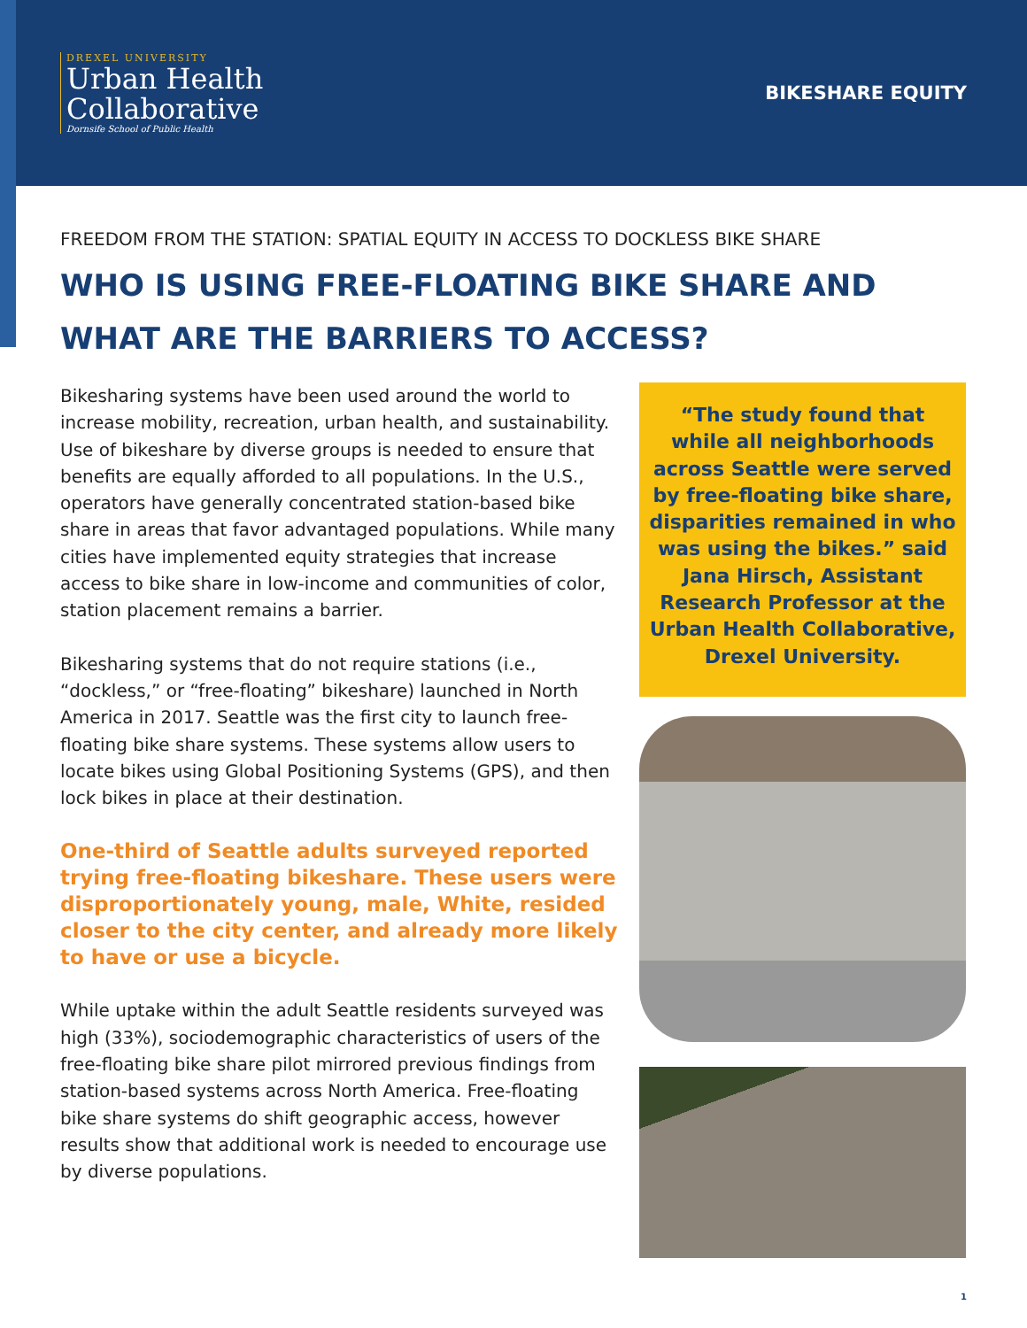DREXEL UNIVERSITY
Urban Health
Collaborative
Dornsife School of Public Health
BIKESHARE EQUITY
FREEDOM FROM THE STATION: SPATIAL EQUITY IN ACCESS TO DOCKLESS BIKE SHARE
WHO IS USING FREE-FLOATING BIKE SHARE AND WHAT ARE THE BARRIERS TO ACCESS?
Bikesharing systems have been used around the world to increase mobility, recreation, urban health, and sustainability. Use of bikeshare by diverse groups is needed to ensure that benefits are equally afforded to all populations. In the U.S., operators have generally concentrated station-based bike share in areas that favor advantaged populations. While many cities have implemented equity strategies that increase access to bike share in low-income and communities of color, station placement remains a barrier.
Bikesharing systems that do not require stations (i.e., “dockless,” or “free-floating” bikeshare) launched in North America in 2017. Seattle was the first city to launch free-floating bike share systems. These systems allow users to locate bikes using Global Positioning Systems (GPS), and then lock bikes in place at their destination.
One-third of Seattle adults surveyed reported trying free-floating bikeshare. These users were disproportionately young, male, White, resided closer to the city center, and already more likely to have or use a bicycle.
While uptake within the adult Seattle residents surveyed was high (33%), sociodemographic characteristics of users of the free-floating bike share pilot mirrored previous findings from station-based systems across North America. Free-floating bike share systems do shift geographic access, however results show that additional work is needed to encourage use by diverse populations.
“The study found that while all neighborhoods across Seattle were served by free-floating bike share, disparities remained in who was using the bikes.” said Jana Hirsch, Assistant Research Professor at the Urban Health Collaborative, Drexel University.
1